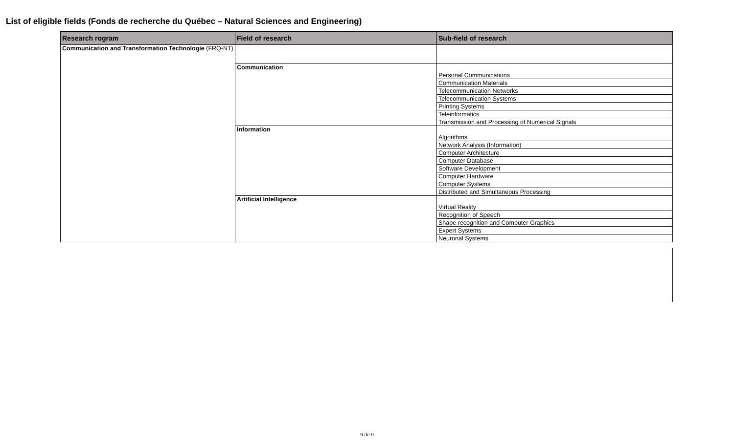List of eligible fields (Fonds de recherche du Québec – Natural Sciences and Engineering)
| Research rogram | Field of research | Sub-field of research |
| --- | --- | --- |
| Communication and Transformation Technologie (FRQ-NT) | | |
| | Communication | Personal Communications |
| | | Communication Materials |
| | | Telecommunication Networks |
| | | Telecommunication Systems |
| | | Printing Systems |
| | | Teleinformatics |
| | | Transmission and Processing of Numerical Signals |
| | Information | Algorithms |
| | | Network Analysis (Information) |
| | | Computer Architecture |
| | | Computer Database |
| | | Software Development |
| | | Computer Hardware |
| | | Computer Systems |
| | | Distributed and Simultaneous Processing |
| | Artificial Intelligence | Virtual Reality |
| | | Recognition of Speech |
| | | Shape recognition and Computer Graphics |
| | | Expert Systems |
| | | Neuronal Systems |
9 de 9